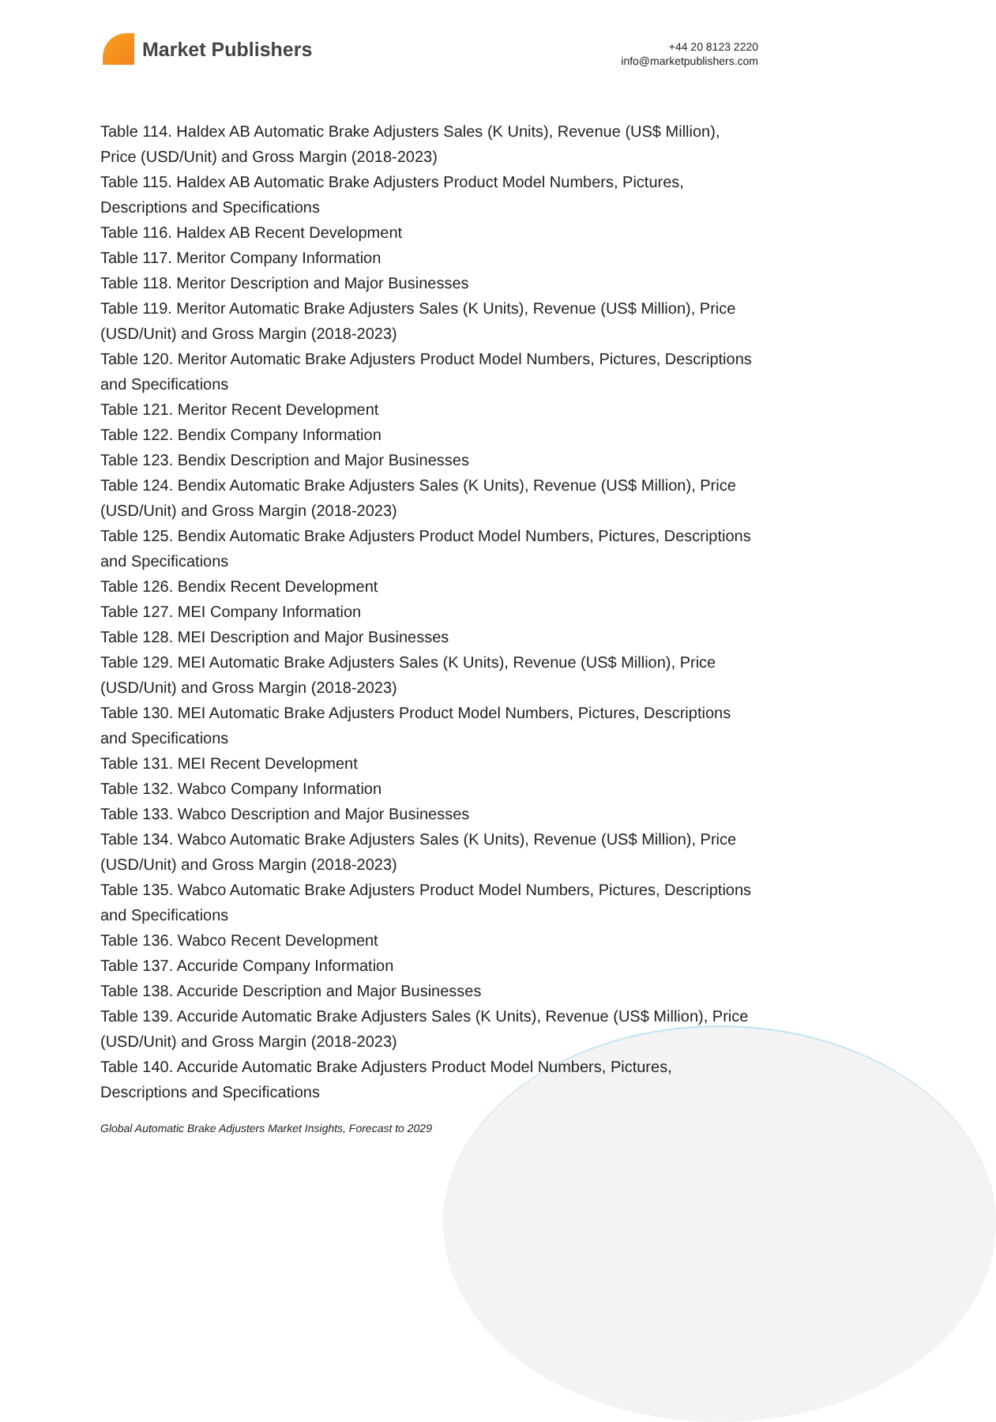Market Publishers
+44 20 8123 2220
info@marketpublishers.com
Table 114. Haldex AB Automatic Brake Adjusters Sales (K Units), Revenue (US$ Million), Price (USD/Unit) and Gross Margin (2018-2023)
Table 115. Haldex AB Automatic Brake Adjusters Product Model Numbers, Pictures, Descriptions and Specifications
Table 116. Haldex AB Recent Development
Table 117. Meritor Company Information
Table 118. Meritor Description and Major Businesses
Table 119. Meritor Automatic Brake Adjusters Sales (K Units), Revenue (US$ Million), Price (USD/Unit) and Gross Margin (2018-2023)
Table 120. Meritor Automatic Brake Adjusters Product Model Numbers, Pictures, Descriptions and Specifications
Table 121. Meritor Recent Development
Table 122. Bendix Company Information
Table 123. Bendix Description and Major Businesses
Table 124. Bendix Automatic Brake Adjusters Sales (K Units), Revenue (US$ Million), Price (USD/Unit) and Gross Margin (2018-2023)
Table 125. Bendix Automatic Brake Adjusters Product Model Numbers, Pictures, Descriptions and Specifications
Table 126. Bendix Recent Development
Table 127. MEI Company Information
Table 128. MEI Description and Major Businesses
Table 129. MEI Automatic Brake Adjusters Sales (K Units), Revenue (US$ Million), Price (USD/Unit) and Gross Margin (2018-2023)
Table 130. MEI Automatic Brake Adjusters Product Model Numbers, Pictures, Descriptions and Specifications
Table 131. MEI Recent Development
Table 132. Wabco Company Information
Table 133. Wabco Description and Major Businesses
Table 134. Wabco Automatic Brake Adjusters Sales (K Units), Revenue (US$ Million), Price (USD/Unit) and Gross Margin (2018-2023)
Table 135. Wabco Automatic Brake Adjusters Product Model Numbers, Pictures, Descriptions and Specifications
Table 136. Wabco Recent Development
Table 137. Accuride Company Information
Table 138. Accuride Description and Major Businesses
Table 139. Accuride Automatic Brake Adjusters Sales (K Units), Revenue (US$ Million), Price (USD/Unit) and Gross Margin (2018-2023)
Table 140. Accuride Automatic Brake Adjusters Product Model Numbers, Pictures, Descriptions and Specifications
Global Automatic Brake Adjusters Market Insights, Forecast to 2029